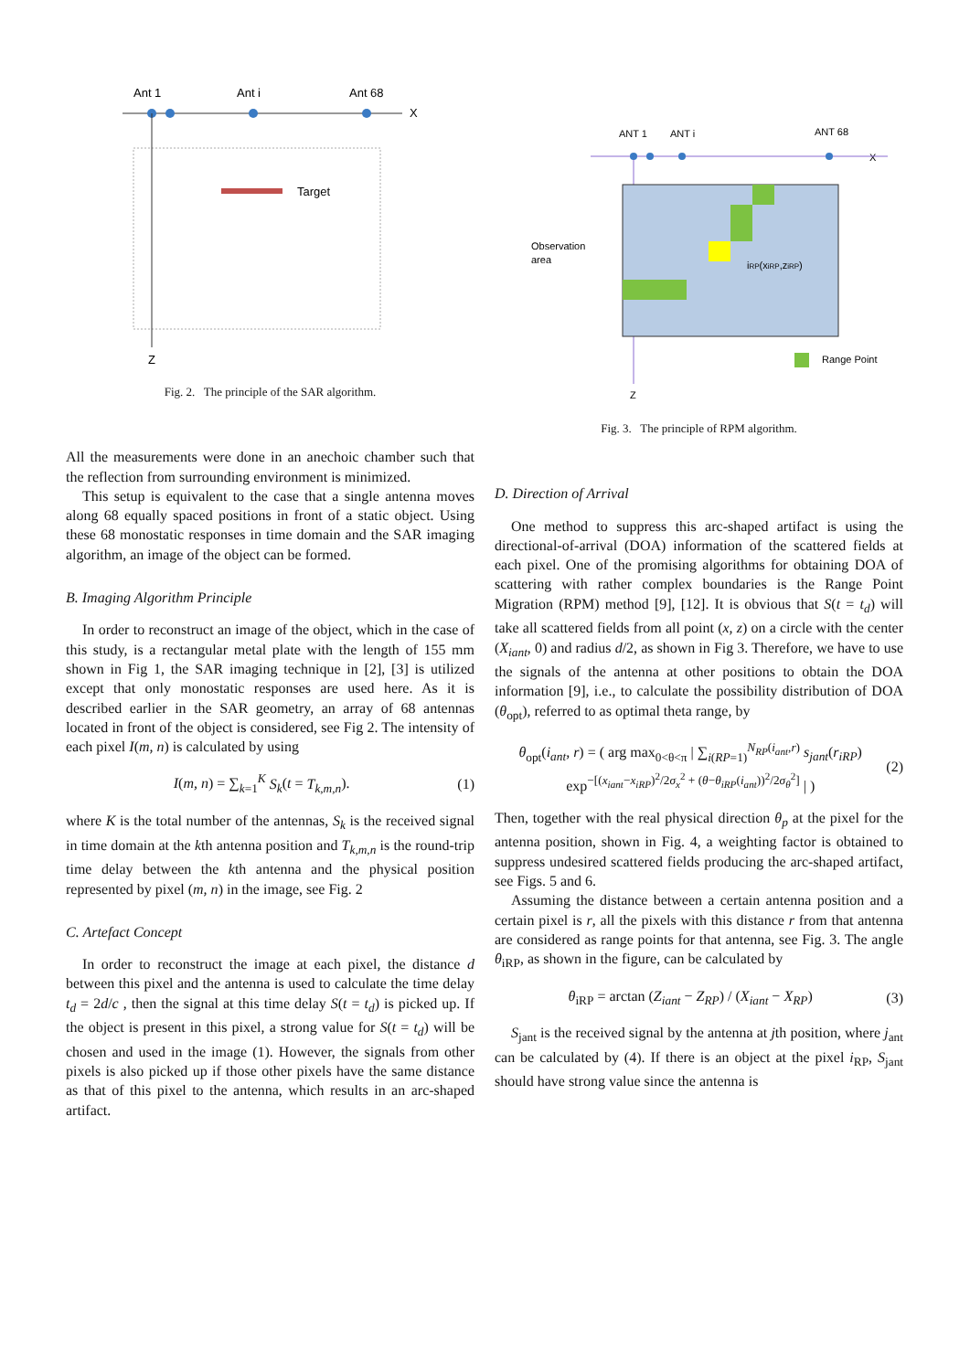Ant 1
Ant i
Ant 68
X
Target
Z
Fig. 2. The principle of the SAR algorithm.
All the measurements were done in an anechoic chamber such that the reflection from surrounding environment is minimized.
This setup is equivalent to the case that a single antenna moves along 68 equally spaced positions in front of a static object. Using these 68 monostatic responses in time domain and the SAR imaging algorithm, an image of the object can be formed.
B. Imaging Algorithm Principle
In order to reconstruct an image of the object, which in the case of this study, is a rectangular metal plate with the length of 155 mm shown in Fig 1, the SAR imaging technique in [2], [3] is utilized except that only monostatic responses are used here. As it is described earlier in the SAR geometry, an array of 68 antennas located in front of the object is considered, see Fig 2. The intensity of each pixel I(m, n) is calculated by using
I(m, n) = ∑<sub>k=1</sub><sup>K</sup> S<sub>k</sub>(t = T<sub>k,m,n</sub>). (1)
where K is the total number of the antennas, S<sub>k</sub> is the received signal in time domain at the kth antenna position and T<sub>k,m,n</sub> is the round-trip time delay between the kth antenna and the physical position represented by pixel (m, n) in the image, see Fig. 2
C. Artefact Concept
In order to reconstruct the image at each pixel, the distance d between this pixel and the antenna is used to calculate the time delay t<sub>d</sub> = 2d/c , then the signal at this time delay S(t = t<sub>d</sub>) is picked up. If the object is present in this pixel, a strong value for S(t = t<sub>d</sub>) will be chosen and used in the image (1). However, the signals from other pixels is also picked up if those other pixels have the same distance as that of this pixel to the antenna, which results in an arc-shaped artifact.
ANT 1
ANT i
ANT 68
X
Observation
area
Range Point
Z
iRP(xiRP,ziRP)
Fig. 3. The principle of RPM algorithm.
D. Direction of Arrival
One method to suppress this arc-shaped artifact is using the directional-of-arrival (DOA) information of the scattered fields at each pixel. One of the promising algorithms for obtaining DOA of scattering with rather complex boundaries is the Range Point Migration (RPM) method [9], [12]. It is obvious that S(t = t<sub>d</sub>) will take all scattered fields from all point (x, z) on a circle with the center (X<sub>iant</sub>, 0) and radius d/2, as shown in Fig 3. Therefore, we have to use the signals of the antenna at other positions to obtain the DOA information [9], i.e., to calculate the possibility distribution of DOA (θ<sub>opt</sub>), referred to as optimal theta range, by
θ<sub>opt</sub>(i<sub>ant</sub>, r) = ( arg max<sub>0<θ<π</sub> | ∑<sub>i(RP=1)</sub><sup>N<sub>RP</sub>(i<sub>ant</sub>,r)</sup> s<sub>jant</sub>(r<sub>iRP</sub>)
exp<sup>−[(x<sub>iant</sub>−x<sub>iRP</sub>)<sup>2</sup>/2σ<sub>x</sub><sup>2</sup> + (θ−θ<sub>iRP</sub>(i<sub>ant</sub>))<sup>2</sup>/2σ<sub>θ</sub><sup>2</sup>]</sup> | ) (2)
Then, together with the real physical direction θ<sub>p</sub> at the pixel for the antenna position, shown in Fig. 4, a weighting factor is obtained to suppress undesired scattered fields producing the arc-shaped artifact, see Figs. 5 and 6.
Assuming the distance between a certain antenna position and a certain pixel is r, all the pixels with this distance r from that antenna are considered as range points for that antenna, see Fig. 3. The angle θ<sub>iRP</sub>, as shown in the figure, can be calculated by
θ<sub>iRP</sub> = arctan (Z<sub>iant</sub> − Z<sub>RP</sub>) / (X<sub>iant</sub> − X<sub>RP</sub>) (3)
S<sub>jant</sub> is the received signal by the antenna at jth position, where j<sub>ant</sub> can be calculated by (4). If there is an object at the pixel i<sub>RP</sub>, S<sub>jant</sub> should have strong value since the antenna is